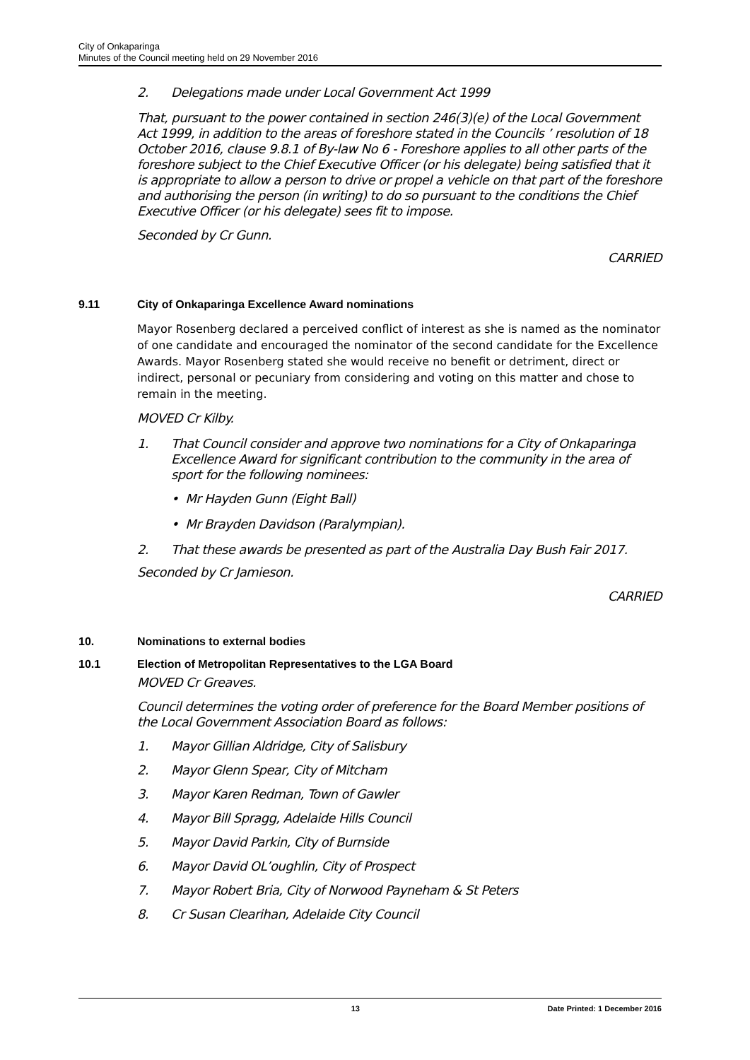City of Onkaparinga
Minutes of the Council meeting held on 29 November 2016
2. Delegations made under Local Government Act 1999
That, pursuant to the power contained in section 246(3)(e) of the Local Government Act 1999, in addition to the areas of foreshore stated in the Councils ’ resolution of 18 October 2016, clause 9.8.1 of By-law No 6 - Foreshore applies to all other parts of the foreshore subject to the Chief Executive Officer (or his delegate) being satisfied that it is appropriate to allow a person to drive or propel a vehicle on that part of the foreshore and authorising the person (in writing) to do so pursuant to the conditions the Chief Executive Officer (or his delegate) sees fit to impose.
Seconded by Cr Gunn.
CARRIED
9.11 City of Onkaparinga Excellence Award nominations
Mayor Rosenberg declared a perceived conflict of interest as she is named as the nominator of one candidate and encouraged the nominator of the second candidate for the Excellence Awards. Mayor Rosenberg stated she would receive no benefit or detriment, direct or indirect, personal or pecuniary from considering and voting on this matter and chose to remain in the meeting.
MOVED Cr Kilby.
1. That Council consider and approve two nominations for a City of Onkaparinga Excellence Award for significant contribution to the community in the area of sport for the following nominees:
• Mr Hayden Gunn (Eight Ball)
• Mr Brayden Davidson (Paralympian).
2. That these awards be presented as part of the Australia Day Bush Fair 2017.
Seconded by Cr Jamieson.
CARRIED
10. Nominations to external bodies
10.1 Election of Metropolitan Representatives to the LGA Board
MOVED Cr Greaves.
Council determines the voting order of preference for the Board Member positions of the Local Government Association Board as follows:
1. Mayor Gillian Aldridge, City of Salisbury
2. Mayor Glenn Spear, City of Mitcham
3. Mayor Karen Redman, Town of Gawler
4. Mayor Bill Spragg, Adelaide Hills Council
5. Mayor David Parkin, City of Burnside
6. Mayor David OL’oughlin, City of Prospect
7. Mayor Robert Bria, City of Norwood Payneham & St Peters
8. Cr Susan Clearihan, Adelaide City Council
13 Date Printed: 1 December 2016